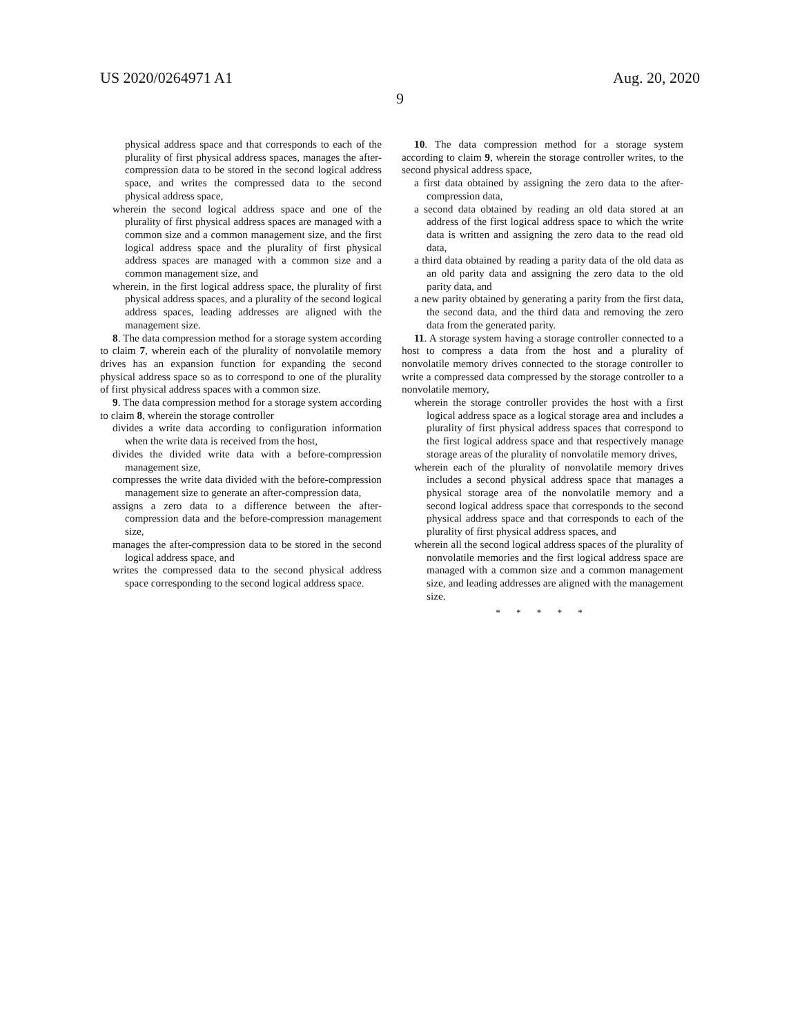US 2020/0264971 A1 Aug. 20, 2020
9
physical address space and that corresponds to each of the plurality of first physical address spaces, manages the after-compression data to be stored in the second logical address space, and writes the compressed data to the second physical address space,
wherein the second logical address space and one of the plurality of first physical address spaces are managed with a common size and a common management size, and the first logical address space and the plurality of first physical address spaces are managed with a common size and a common management size, and
wherein, in the first logical address space, the plurality of first physical address spaces, and a plurality of the second logical address spaces, leading addresses are aligned with the management size.
8. The data compression method for a storage system according to claim 7, wherein each of the plurality of nonvolatile memory drives has an expansion function for expanding the second physical address space so as to correspond to one of the plurality of first physical address spaces with a common size.
9. The data compression method for a storage system according to claim 8, wherein the storage controller
divides a write data according to configuration information when the write data is received from the host,
divides the divided write data with a before-compression management size,
compresses the write data divided with the before-compression management size to generate an after-compression data,
assigns a zero data to a difference between the after-compression data and the before-compression management size,
manages the after-compression data to be stored in the second logical address space, and
writes the compressed data to the second physical address space corresponding to the second logical address space.
10. The data compression method for a storage system according to claim 9, wherein the storage controller writes, to the second physical address space,
a first data obtained by assigning the zero data to the after-compression data,
a second data obtained by reading an old data stored at an address of the first logical address space to which the write data is written and assigning the zero data to the read old data,
a third data obtained by reading a parity data of the old data as an old parity data and assigning the zero data to the old parity data, and
a new parity obtained by generating a parity from the first data, the second data, and the third data and removing the zero data from the generated parity.
11. A storage system having a storage controller connected to a host to compress a data from the host and a plurality of nonvolatile memory drives connected to the storage controller to write a compressed data compressed by the storage controller to a nonvolatile memory,
wherein the storage controller provides the host with a first logical address space as a logical storage area and includes a plurality of first physical address spaces that correspond to the first logical address space and that respectively manage storage areas of the plurality of nonvolatile memory drives,
wherein each of the plurality of nonvolatile memory drives includes a second physical address space that manages a physical storage area of the nonvolatile memory and a second logical address space that corresponds to the second physical address space and that corresponds to each of the plurality of first physical address spaces, and
wherein all the second logical address spaces of the plurality of nonvolatile memories and the first logical address space are managed with a common size and a common management size, and leading addresses are aligned with the management size.
* * * * *